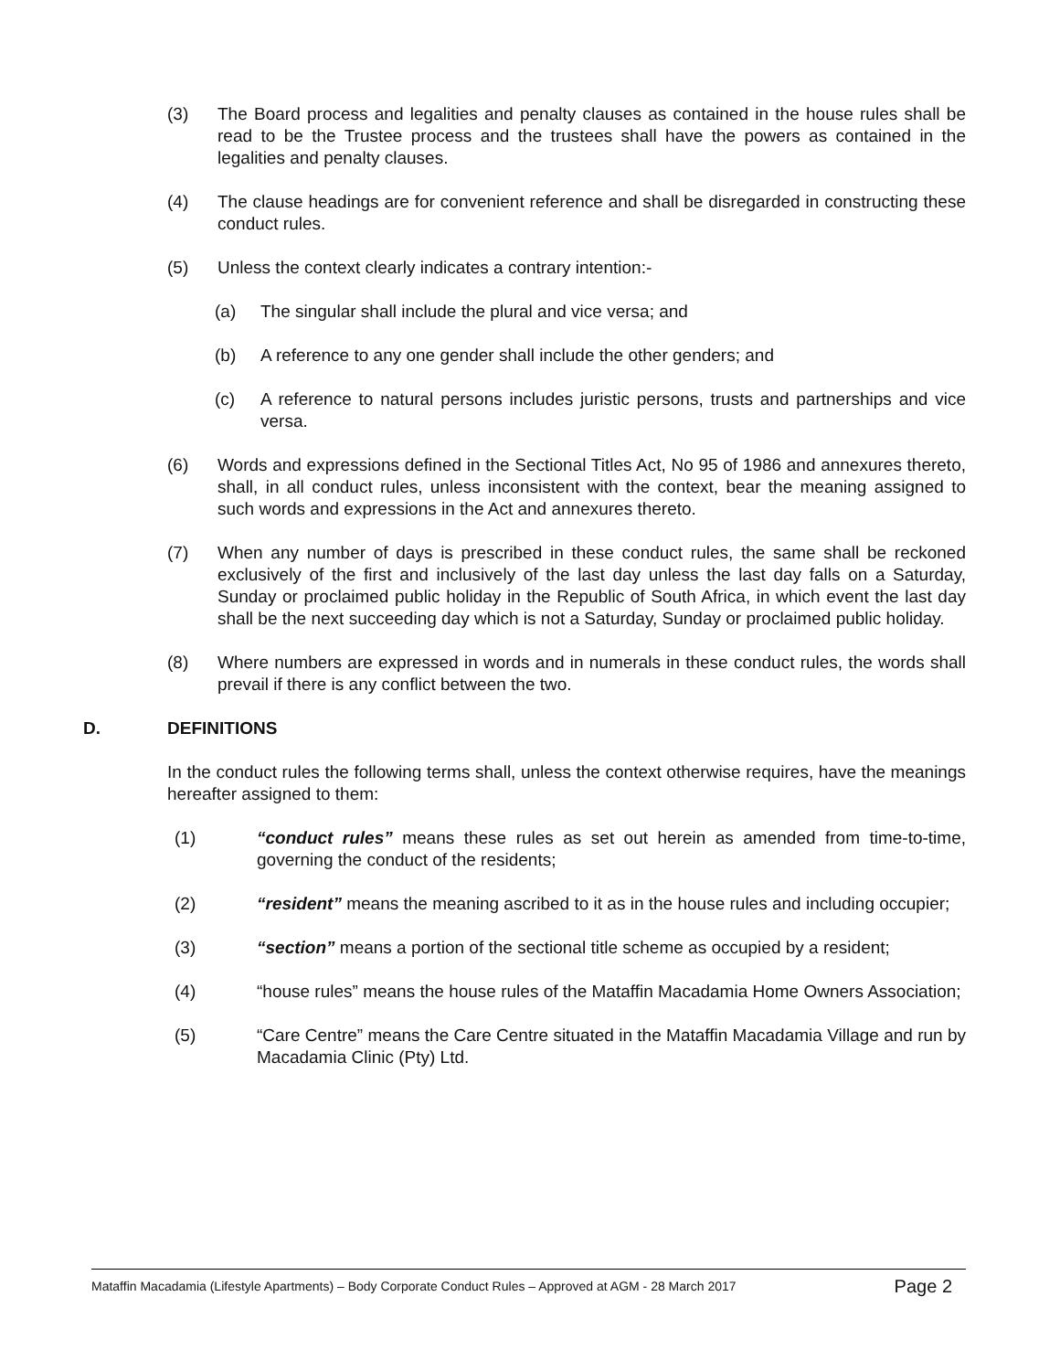(3) The Board process and legalities and penalty clauses as contained in the house rules shall be read to be the Trustee process and the trustees shall have the powers as contained in the legalities and penalty clauses.
(4) The clause headings are for convenient reference and shall be disregarded in constructing these conduct rules.
(5) Unless the context clearly indicates a contrary intention:-
(a) The singular shall include the plural and vice versa; and
(b) A reference to any one gender shall include the other genders; and
(c) A reference to natural persons includes juristic persons, trusts and partnerships and vice versa.
(6) Words and expressions defined in the Sectional Titles Act, No 95 of 1986 and annexures thereto, shall, in all conduct rules, unless inconsistent with the context, bear the meaning assigned to such words and expressions in the Act and annexures thereto.
(7) When any number of days is prescribed in these conduct rules, the same shall be reckoned exclusively of the first and inclusively of the last day unless the last day falls on a Saturday, Sunday or proclaimed public holiday in the Republic of South Africa, in which event the last day shall be the next succeeding day which is not a Saturday, Sunday or proclaimed public holiday.
(8) Where numbers are expressed in words and in numerals in these conduct rules, the words shall prevail if there is any conflict between the two.
D. DEFINITIONS
In the conduct rules the following terms shall, unless the context otherwise requires, have the meanings hereafter assigned to them:
(1) “conduct rules” means these rules as set out herein as amended from time-to-time, governing the conduct of the residents;
(2) “resident” means the meaning ascribed to it as in the house rules and including occupier;
(3) “section” means a portion of the sectional title scheme as occupied by a resident;
(4) “house rules” means the house rules of the Mataffin Macadamia Home Owners Association;
(5) “Care Centre” means the Care Centre situated in the Mataffin Macadamia Village and run by Macadamia Clinic (Pty) Ltd.
Mataffin Macadamia (Lifestyle Apartments) – Body Corporate Conduct Rules – Approved at AGM - 28 March 2017 Page 2